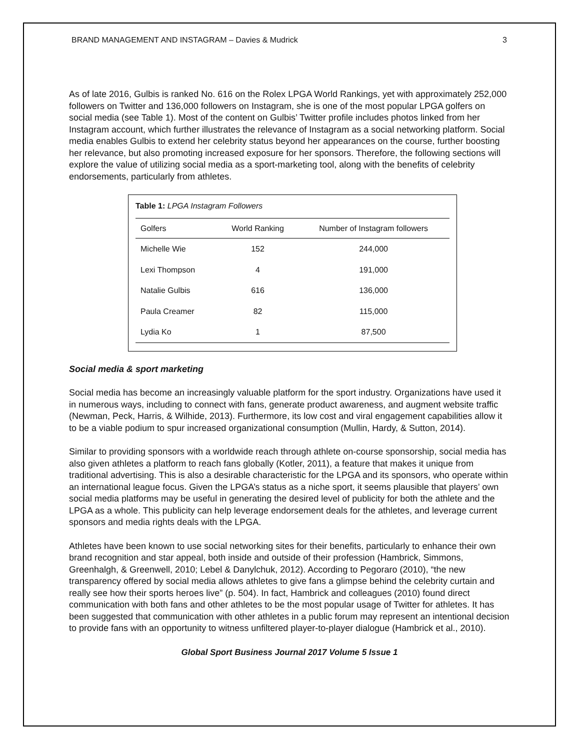BRAND MANAGEMENT AND INSTAGRAM – Davies & Mudrick 3
As of late 2016, Gulbis is ranked No. 616 on the Rolex LPGA World Rankings, yet with approximately 252,000 followers on Twitter and 136,000 followers on Instagram, she is one of the most popular LPGA golfers on social media (see Table 1). Most of the content on Gulbis’ Twitter profile includes photos linked from her Instagram account, which further illustrates the relevance of Instagram as a social networking platform. Social media enables Gulbis to extend her celebrity status beyond her appearances on the course, further boosting her relevance, but also promoting increased exposure for her sponsors. Therefore, the following sections will explore the value of utilizing social media as a sport-marketing tool, along with the benefits of celebrity endorsements, particularly from athletes.
Table 1: LPGA Instagram Followers
| Golfers | World Ranking | Number of Instagram followers |
| --- | --- | --- |
| Michelle Wie | 152 | 244,000 |
| Lexi Thompson | 4 | 191,000 |
| Natalie Gulbis | 616 | 136,000 |
| Paula Creamer | 82 | 115,000 |
| Lydia Ko | 1 | 87,500 |
Social media & sport marketing
Social media has become an increasingly valuable platform for the sport industry. Organizations have used it in numerous ways, including to connect with fans, generate product awareness, and augment website traffic (Newman, Peck, Harris, & Wilhide, 2013). Furthermore, its low cost and viral engagement capabilities allow it to be a viable podium to spur increased organizational consumption (Mullin, Hardy, & Sutton, 2014).
Similar to providing sponsors with a worldwide reach through athlete on-course sponsorship, social media has also given athletes a platform to reach fans globally (Kotler, 2011), a feature that makes it unique from traditional advertising. This is also a desirable characteristic for the LPGA and its sponsors, who operate within an international league focus. Given the LPGA’s status as a niche sport, it seems plausible that players’ own social media platforms may be useful in generating the desired level of publicity for both the athlete and the LPGA as a whole. This publicity can help leverage endorsement deals for the athletes, and leverage current sponsors and media rights deals with the LPGA.
Athletes have been known to use social networking sites for their benefits, particularly to enhance their own brand recognition and star appeal, both inside and outside of their profession (Hambrick, Simmons, Greenhalgh, & Greenwell, 2010; Lebel & Danylchuk, 2012). According to Pegoraro (2010), “the new transparency offered by social media allows athletes to give fans a glimpse behind the celebrity curtain and really see how their sports heroes live” (p. 504). In fact, Hambrick and colleagues (2010) found direct communication with both fans and other athletes to be the most popular usage of Twitter for athletes. It has been suggested that communication with other athletes in a public forum may represent an intentional decision to provide fans with an opportunity to witness unfiltered player-to-player dialogue (Hambrick et al., 2010).
Global Sport Business Journal 2017 Volume 5 Issue 1